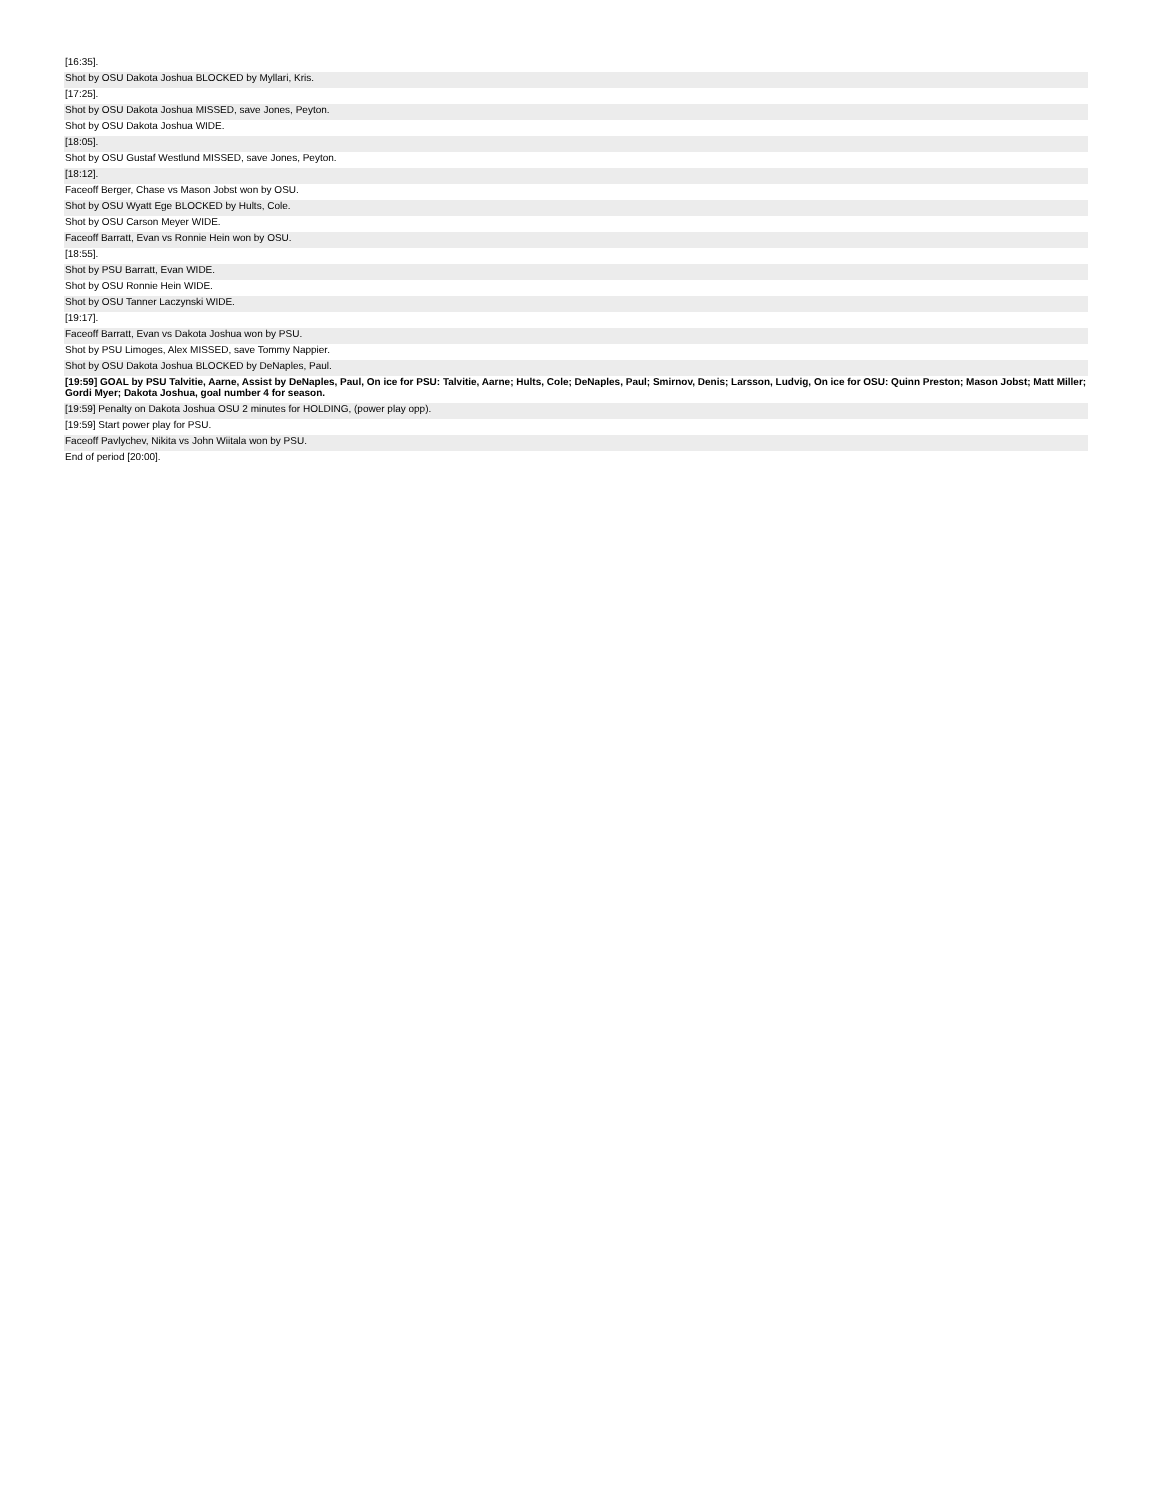| [16:35]. |
| Shot by OSU Dakota Joshua BLOCKED by Myllari, Kris. |
| [17:25]. |
| Shot by OSU Dakota Joshua MISSED, save Jones, Peyton. |
| Shot by OSU Dakota Joshua WIDE. |
| [18:05]. |
| Shot by OSU Gustaf Westlund MISSED, save Jones, Peyton. |
| [18:12]. |
| Faceoff Berger, Chase vs Mason Jobst won by OSU. |
| Shot by OSU Wyatt Ege BLOCKED by Hults, Cole. |
| Shot by OSU Carson Meyer WIDE. |
| Faceoff Barratt, Evan vs Ronnie Hein won by OSU. |
| [18:55]. |
| Shot by PSU Barratt, Evan WIDE. |
| Shot by OSU Ronnie Hein WIDE. |
| Shot by OSU Tanner Laczynski WIDE. |
| [19:17]. |
| Faceoff Barratt, Evan vs Dakota Joshua won by PSU. |
| Shot by PSU Limoges, Alex MISSED, save Tommy Nappier. |
| Shot by OSU Dakota Joshua BLOCKED by DeNaples, Paul. |
| [19:59] GOAL by PSU Talvitie, Aarne, Assist by DeNaples, Paul, On ice for PSU: Talvitie, Aarne; Hults, Cole; DeNaples, Paul; Smirnov, Denis; Larsson, Ludvig, On ice for OSU: Quinn Preston; Mason Jobst; Matt Miller; Gordi Myer; Dakota Joshua, goal number 4 for season. |
| [19:59] Penalty on Dakota Joshua OSU 2 minutes for HOLDING, (power play opp). |
| [19:59] Start power play for PSU. |
| Faceoff Pavlychev, Nikita vs John Wiitala won by PSU. |
| End of period [20:00]. |